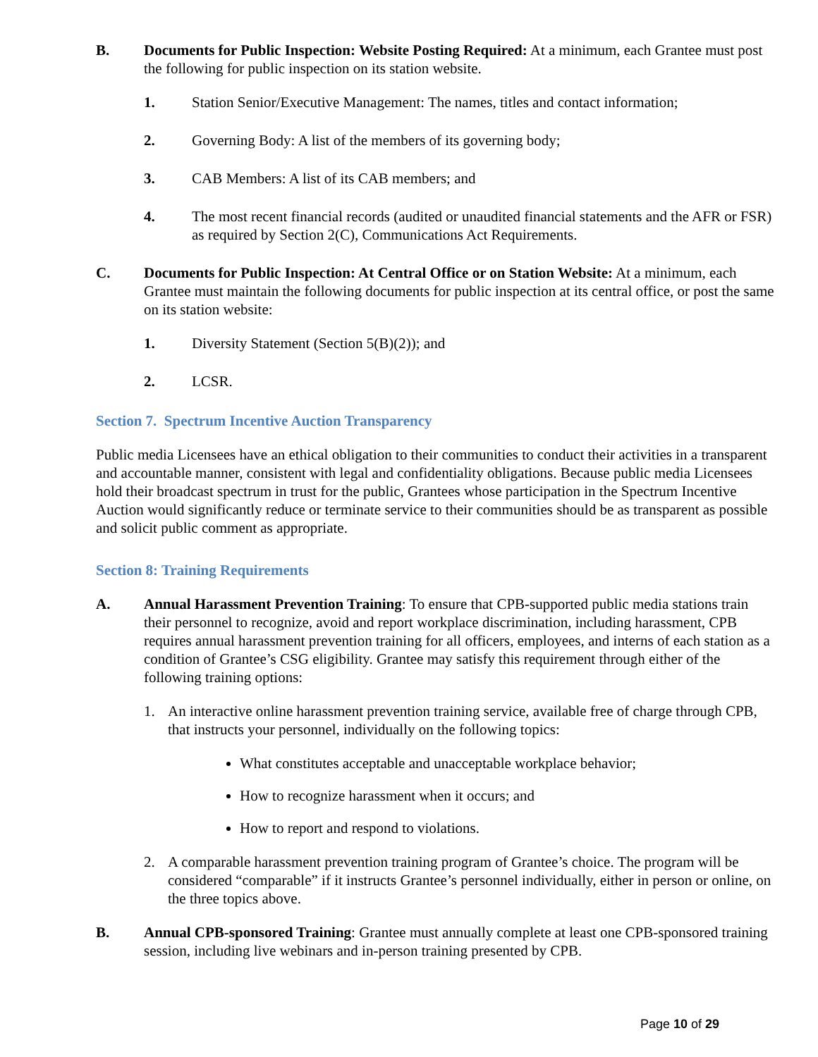B. Documents for Public Inspection: Website Posting Required: At a minimum, each Grantee must post the following for public inspection on its station website.
1. Station Senior/Executive Management: The names, titles and contact information;
2. Governing Body: A list of the members of its governing body;
3. CAB Members: A list of its CAB members; and
4. The most recent financial records (audited or unaudited financial statements and the AFR or FSR) as required by Section 2(C), Communications Act Requirements.
C. Documents for Public Inspection: At Central Office or on Station Website: At a minimum, each Grantee must maintain the following documents for public inspection at its central office, or post the same on its station website:
1. Diversity Statement (Section 5(B)(2)); and
2. LCSR.
Section 7. Spectrum Incentive Auction Transparency
Public media Licensees have an ethical obligation to their communities to conduct their activities in a transparent and accountable manner, consistent with legal and confidentiality obligations. Because public media Licensees hold their broadcast spectrum in trust for the public, Grantees whose participation in the Spectrum Incentive Auction would significantly reduce or terminate service to their communities should be as transparent as possible and solicit public comment as appropriate.
Section 8: Training Requirements
A. Annual Harassment Prevention Training: To ensure that CPB-supported public media stations train their personnel to recognize, avoid and report workplace discrimination, including harassment, CPB requires annual harassment prevention training for all officers, employees, and interns of each station as a condition of Grantee’s CSG eligibility. Grantee may satisfy this requirement through either of the following training options:
1. An interactive online harassment prevention training service, available free of charge through CPB, that instructs your personnel, individually on the following topics:
What constitutes acceptable and unacceptable workplace behavior;
How to recognize harassment when it occurs; and
How to report and respond to violations.
2. A comparable harassment prevention training program of Grantee’s choice. The program will be considered “comparable” if it instructs Grantee’s personnel individually, either in person or online, on the three topics above.
B. Annual CPB-sponsored Training: Grantee must annually complete at least one CPB-sponsored training session, including live webinars and in-person training presented by CPB.
Page 10 of 29